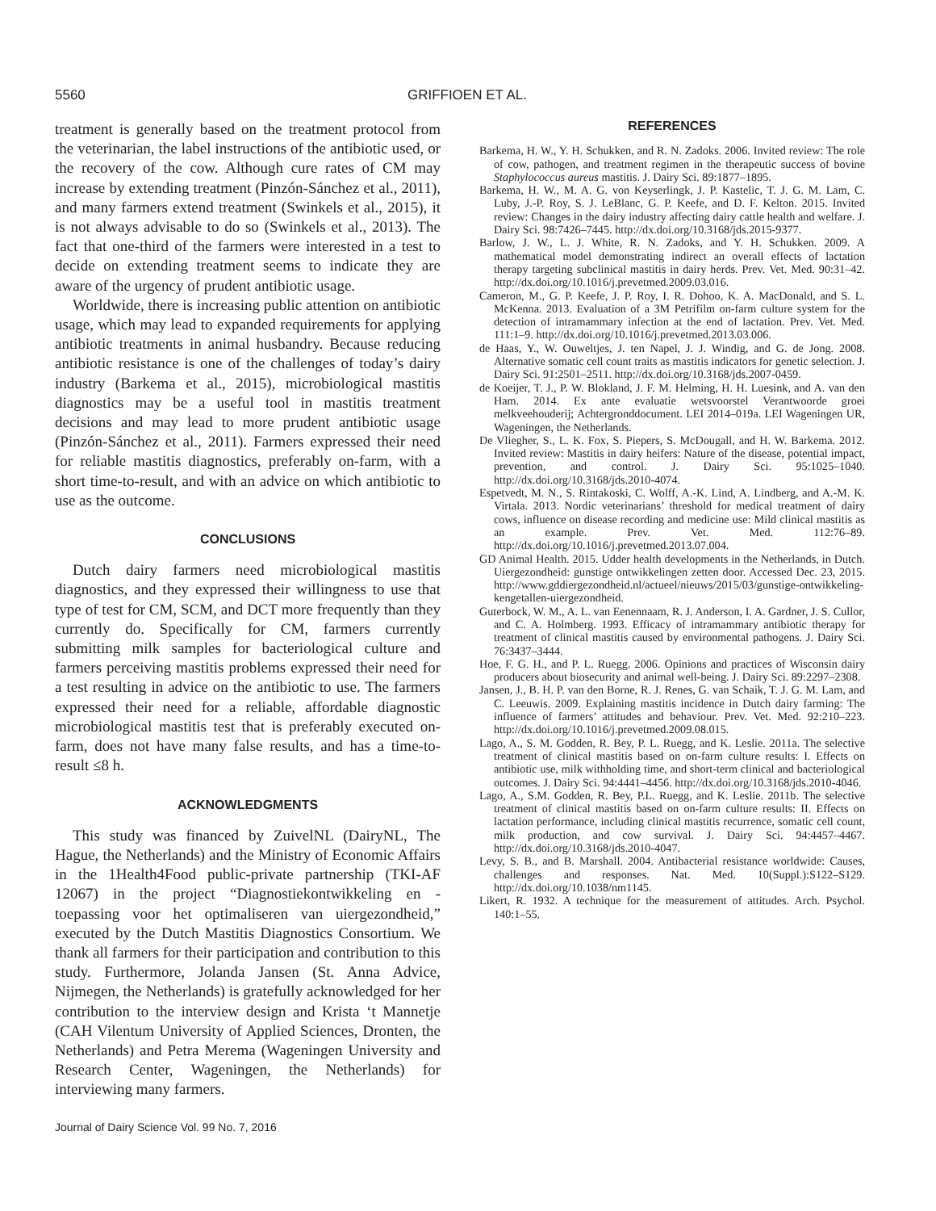5560 GRIFFIOEN ET AL.
treatment is generally based on the treatment protocol from the veterinarian, the label instructions of the antibiotic used, or the recovery of the cow. Although cure rates of CM may increase by extending treatment (Pinzón-Sánchez et al., 2011), and many farmers extend treatment (Swinkels et al., 2015), it is not always advisable to do so (Swinkels et al., 2013). The fact that one-third of the farmers were interested in a test to decide on extending treatment seems to indicate they are aware of the urgency of prudent antibiotic usage.
Worldwide, there is increasing public attention on antibiotic usage, which may lead to expanded requirements for applying antibiotic treatments in animal husbandry. Because reducing antibiotic resistance is one of the challenges of today’s dairy industry (Barkema et al., 2015), microbiological mastitis diagnostics may be a useful tool in mastitis treatment decisions and may lead to more prudent antibiotic usage (Pinzón-Sánchez et al., 2011). Farmers expressed their need for reliable mastitis diagnostics, preferably on-farm, with a short time-to-result, and with an advice on which antibiotic to use as the outcome.
CONCLUSIONS
Dutch dairy farmers need microbiological mastitis diagnostics, and they expressed their willingness to use that type of test for CM, SCM, and DCT more frequently than they currently do. Specifically for CM, farmers currently submitting milk samples for bacteriological culture and farmers perceiving mastitis problems expressed their need for a test resulting in advice on the antibiotic to use. The farmers expressed their need for a reliable, affordable diagnostic microbiological mastitis test that is preferably executed on-farm, does not have many false results, and has a time-to-result ≤8 h.
ACKNOWLEDGMENTS
This study was financed by ZuivelNL (DairyNL, The Hague, the Netherlands) and the Ministry of Economic Affairs in the 1Health4Food public-private partnership (TKI-AF 12067) in the project “Diagnostiekontwikkeling en -toepassing voor het optimaliseren van uiergezondheid,” executed by the Dutch Mastitis Diagnostics Consortium. We thank all farmers for their participation and contribution to this study. Furthermore, Jolanda Jansen (St. Anna Advice, Nijmegen, the Netherlands) is gratefully acknowledged for her contribution to the interview design and Krista ‘t Mannetje (CAH Vilentum University of Applied Sciences, Dronten, the Netherlands) and Petra Merema (Wageningen University and Research Center, Wageningen, the Netherlands) for interviewing many farmers.
REFERENCES
Barkema, H. W., Y. H. Schukken, and R. N. Zadoks. 2006. Invited review: The role of cow, pathogen, and treatment regimen in the therapeutic success of bovine Staphylococcus aureus mastitis. J. Dairy Sci. 89:1877–1895.
Barkema, H. W., M. A. G. von Keyserlingk, J. P. Kastelic, T. J. G. M. Lam, C. Luby, J.-P. Roy, S. J. LeBlanc, G. P. Keefe, and D. F. Kelton. 2015. Invited review: Changes in the dairy industry affecting dairy cattle health and welfare. J. Dairy Sci. 98:7426–7445. http://dx.doi.org/10.3168/jds.2015-9377.
Barlow, J. W., L. J. White, R. N. Zadoks, and Y. H. Schukken. 2009. A mathematical model demonstrating indirect an overall effects of lactation therapy targeting subclinical mastitis in dairy herds. Prev. Vet. Med. 90:31–42. http://dx.doi.org/10.1016/j.prevetmed.2009.03.016.
Cameron, M., G. P. Keefe, J. P. Roy, I. R. Dohoo, K. A. MacDonald, and S. L. McKenna. 2013. Evaluation of a 3M Petrifilm on-farm culture system for the detection of intramammary infection at the end of lactation. Prev. Vet. Med. 111:1–9. http://dx.doi.org/10.1016/j.prevetmed.2013.03.006.
de Haas, Y., W. Ouweltjes, J. ten Napel, J. J. Windig, and G. de Jong. 2008. Alternative somatic cell count traits as mastitis indicators for genetic selection. J. Dairy Sci. 91:2501–2511. http://dx.doi.org/10.3168/jds.2007-0459.
de Koeijer, T. J., P. W. Blokland, J. F. M. Helming, H. H. Luesink, and A. van den Ham. 2014. Ex ante evaluatie wetsvoorstel Verantwoorde groei melkveehouderij; Achtergronddocument. LEI 2014–019a. LEI Wageningen UR, Wageningen, the Netherlands.
De Vliegher, S., L. K. Fox, S. Piepers, S. McDougall, and H. W. Barkema. 2012. Invited review: Mastitis in dairy heifers: Nature of the disease, potential impact, prevention, and control. J. Dairy Sci. 95:1025–1040. http://dx.doi.org/10.3168/jds.2010-4074.
Espetvedt, M. N., S. Rintakoski, C. Wolff, A.-K. Lind, A. Lindberg, and A.-M. K. Virtala. 2013. Nordic veterinarians’ threshold for medical treatment of dairy cows, influence on disease recording and medicine use: Mild clinical mastitis as an example. Prev. Vet. Med. 112:76–89. http://dx.doi.org/10.1016/j.prevetmed.2013.07.004.
GD Animal Health. 2015. Udder health developments in the Netherlands, in Dutch. Uiergezondheid: gunstige ontwikkelingen zetten door. Accessed Dec. 23, 2015. http://www.gddiergezondheid.nl/actueel/nieuws/2015/03/gunstige-ontwikkeling-kengetallen-uiergezondheid.
Guterbock, W. M., A. L. van Eenennaam, R. J. Anderson, I. A. Gardner, J. S. Cullor, and C. A. Holmberg. 1993. Efficacy of intramammary antibiotic therapy for treatment of clinical mastitis caused by environmental pathogens. J. Dairy Sci. 76:3437–3444.
Hoe, F. G. H., and P. L. Ruegg. 2006. Opinions and practices of Wisconsin dairy producers about biosecurity and animal well-being. J. Dairy Sci. 89:2297–2308.
Jansen, J., B. H. P. van den Borne, R. J. Renes, G. van Schaik, T. J. G. M. Lam, and C. Leeuwis. 2009. Explaining mastitis incidence in Dutch dairy farming: The influence of farmers’ attitudes and behaviour. Prev. Vet. Med. 92:210–223. http://dx.doi.org/10.1016/j.prevetmed.2009.08.015.
Lago, A., S. M. Godden, R. Bey, P. L. Ruegg, and K. Leslie. 2011a. The selective treatment of clinical mastitis based on on-farm culture results: I. Effects on antibiotic use, milk withholding time, and short-term clinical and bacteriological outcomes. J. Dairy Sci. 94:4441–4456. http://dx.doi.org/10.3168/jds.2010-4046.
Lago, A., S.M. Godden, R. Bey, P.L. Ruegg, and K. Leslie. 2011b. The selective treatment of clinical mastitis based on on-farm culture results: II. Effects on lactation performance, including clinical mastitis recurrence, somatic cell count, milk production, and cow survival. J. Dairy Sci. 94:4457–4467. http://dx.doi.org/10.3168/jds.2010-4047.
Levy, S. B., and B. Marshall. 2004. Antibacterial resistance worldwide: Causes, challenges and responses. Nat. Med. 10(Suppl.):S122–S129. http://dx.doi.org/10.1038/nm1145.
Likert, R. 1932. A technique for the measurement of attitudes. Arch. Psychol. 140:1–55.
Journal of Dairy Science Vol. 99 No. 7, 2016